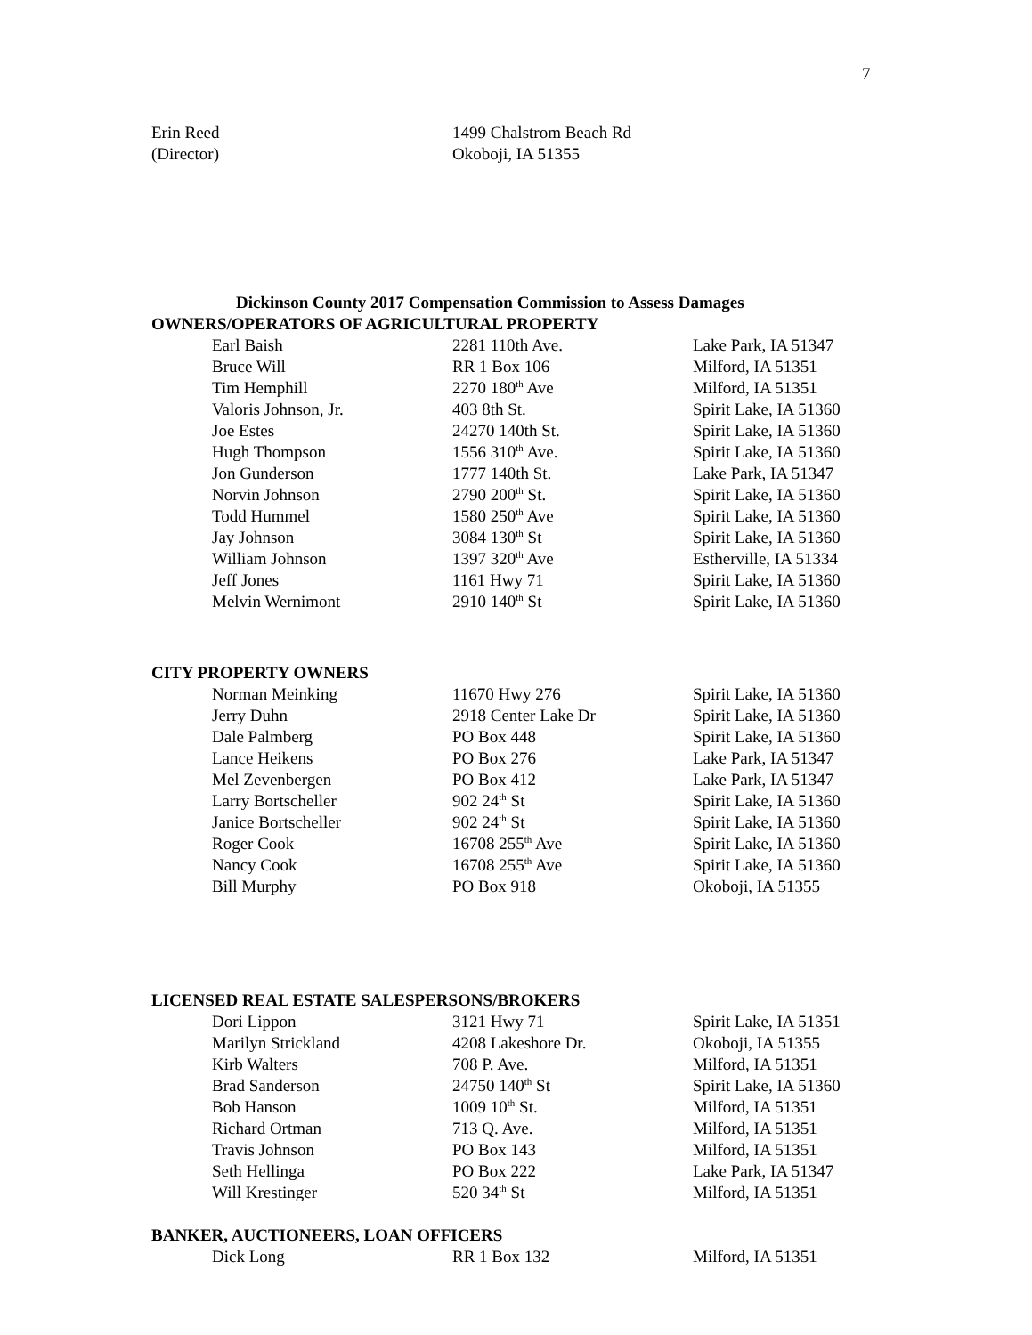7
| Erin Reed | 1499 Chalstrom Beach Rd |
| (Director) | Okoboji, IA 51355 |
Dickinson County 2017 Compensation Commission to Assess Damages
OWNERS/OPERATORS OF AGRICULTURAL PROPERTY
| Earl Baish | 2281 110th Ave. | Lake Park, IA 51347 |
| Bruce Will | RR 1 Box 106 | Milford, IA 51351 |
| Tim Hemphill | 2270 180<sup>th</sup> Ave | Milford, IA 51351 |
| Valoris Johnson, Jr. | 403 8th St. | Spirit Lake, IA 51360 |
| Joe Estes | 24270 140th St. | Spirit Lake, IA 51360 |
| Hugh Thompson | 1556 310<sup>th</sup> Ave. | Spirit Lake, IA 51360 |
| Jon Gunderson | 1777 140th St. | Lake Park, IA 51347 |
| Norvin Johnson | 2790 200<sup>th</sup> St. | Spirit Lake, IA 51360 |
| Todd Hummel | 1580 250<sup>th</sup> Ave | Spirit Lake, IA 51360 |
| Jay Johnson | 3084 130<sup>th</sup> St | Spirit Lake, IA 51360 |
| William Johnson | 1397 320<sup>th</sup> Ave | Estherville, IA 51334 |
| Jeff Jones | 1161 Hwy 71 | Spirit Lake, IA 51360 |
| Melvin Wernimont | 2910 140<sup>th</sup> St | Spirit Lake, IA 51360 |
CITY PROPERTY OWNERS
| Norman Meinking | 11670 Hwy 276 | Spirit Lake, IA 51360 |
| Jerry Duhn | 2918 Center Lake Dr | Spirit Lake, IA 51360 |
| Dale Palmberg | PO Box 448 | Spirit Lake, IA 51360 |
| Lance Heikens | PO Box 276 | Lake Park, IA 51347 |
| Mel Zevenbergen | PO Box 412 | Lake Park, IA 51347 |
| Larry Bortscheller | 902 24<sup>th</sup> St | Spirit Lake, IA 51360 |
| Janice Bortscheller | 902 24<sup>th</sup> St | Spirit Lake, IA 51360 |
| Roger Cook | 16708 255<sup>th</sup> Ave | Spirit Lake, IA 51360 |
| Nancy Cook | 16708 255<sup>th</sup> Ave | Spirit Lake, IA 51360 |
| Bill Murphy | PO Box 918 | Okoboji, IA 51355 |
LICENSED REAL ESTATE SALESPERSONS/BROKERS
| Dori Lippon | 3121 Hwy 71 | Spirit Lake, IA 51351 |
| Marilyn Strickland | 4208 Lakeshore Dr. | Okoboji, IA 51355 |
| Kirb Walters | 708 P. Ave. | Milford, IA 51351 |
| Brad Sanderson | 24750 140<sup>th</sup> St | Spirit Lake, IA 51360 |
| Bob Hanson | 1009 10<sup>th</sup> St. | Milford, IA 51351 |
| Richard Ortman | 713 Q. Ave. | Milford, IA 51351 |
| Travis Johnson | PO Box 143 | Milford, IA 51351 |
| Seth Hellinga | PO Box 222 | Lake Park, IA 51347 |
| Will Krestinger | 520 34<sup>th</sup> St | Milford, IA 51351 |
BANKER, AUCTIONEERS, LOAN OFFICERS
| Dick Long | RR 1 Box 132 | Milford, IA 51351 |